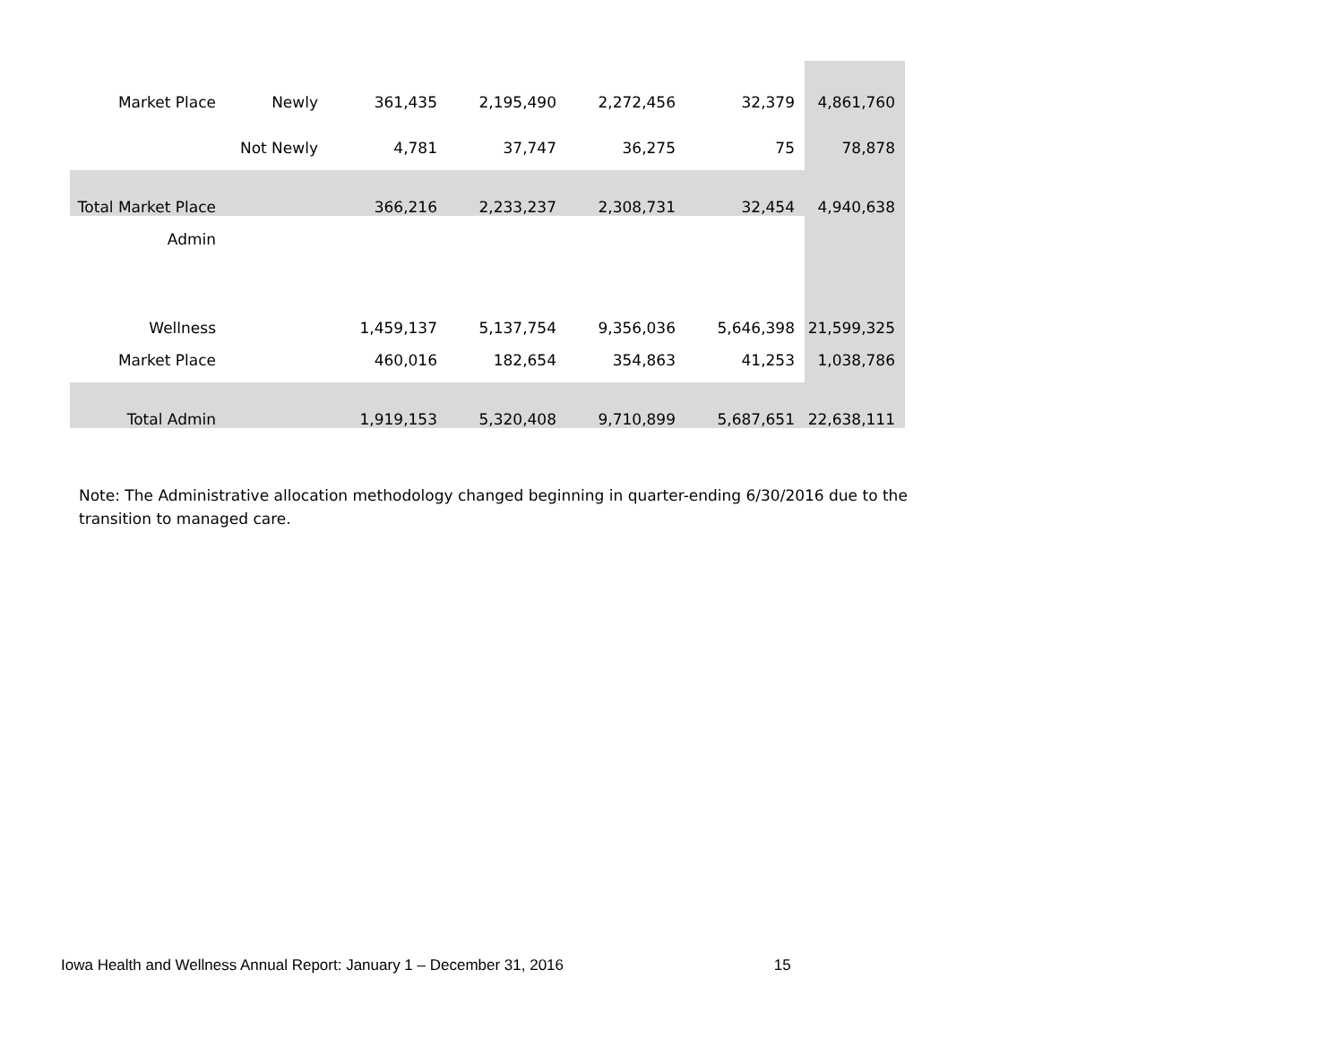| Market Place | Newly | 361,435 | 2,195,490 | 2,272,456 | 32,379 | 4,861,760 |
| | Not Newly | 4,781 | 37,747 | 36,275 | 75 | 78,878 |
| Total Market Place | | 366,216 | 2,233,237 | 2,308,731 | 32,454 | 4,940,638 |
| Admin | | | | | | |
| Wellness | | 1,459,137 | 5,137,754 | 9,356,036 | 5,646,398 | 21,599,325 |
| Market Place | | 460,016 | 182,654 | 354,863 | 41,253 | 1,038,786 |
| Total Admin | | 1,919,153 | 5,320,408 | 9,710,899 | 5,687,651 | 22,638,111 |
Note: The Administrative allocation methodology changed beginning in quarter-ending 6/30/2016 due to the transition to managed care.
Iowa Health and Wellness Annual Report: January 1 – December 31, 2016 15